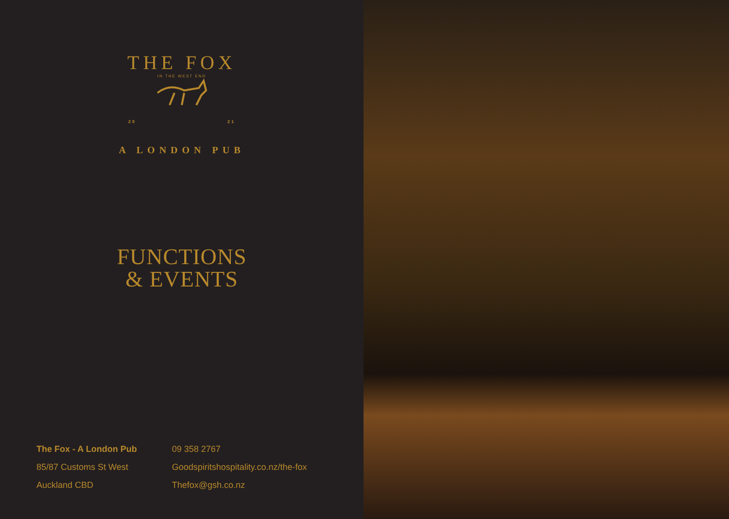THE FOX
IN THE WEST END
20 21
A LONDON PUB
FUNCTIONS
& EVENTS
The Fox - A London Pub
85/87 Customs St West
Auckland CBD
09 358 2767
Goodspiritshospitality.co.nz/the-fox
Thefox@gsh.co.nz